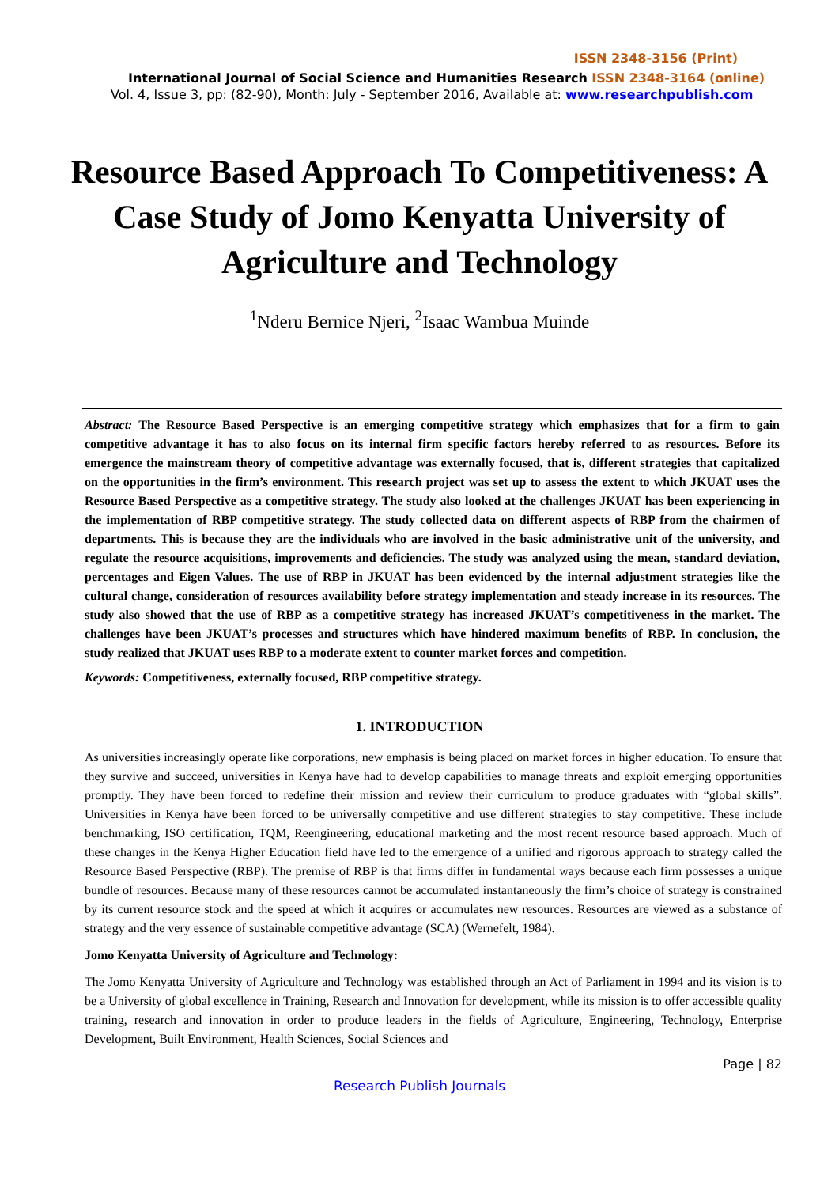ISSN 2348-3156 (Print)
International Journal of Social Science and Humanities Research ISSN 2348-3164 (online)
Vol. 4, Issue 3, pp: (82-90), Month: July - September 2016, Available at: www.researchpublish.com
Resource Based Approach To Competitiveness: A Case Study of Jomo Kenyatta University of Agriculture and Technology
<sup>1</sup> Nderu Bernice Njeri, <sup>2</sup>Isaac Wambua Muinde
Abstract: The Resource Based Perspective is an emerging competitive strategy which emphasizes that for a firm to gain competitive advantage it has to also focus on its internal firm specific factors hereby referred to as resources. Before its emergence the mainstream theory of competitive advantage was externally focused, that is, different strategies that capitalized on the opportunities in the firm’s environment. This research project was set up to assess the extent to which JKUAT uses the Resource Based Perspective as a competitive strategy. The study also looked at the challenges JKUAT has been experiencing in the implementation of RBP competitive strategy. The study collected data on different aspects of RBP from the chairmen of departments. This is because they are the individuals who are involved in the basic administrative unit of the university, and regulate the resource acquisitions, improvements and deficiencies. The study was analyzed using the mean, standard deviation, percentages and Eigen Values. The use of RBP in JKUAT has been evidenced by the internal adjustment strategies like the cultural change, consideration of resources availability before strategy implementation and steady increase in its resources. The study also showed that the use of RBP as a competitive strategy has increased JKUAT’s competitiveness in the market. The challenges have been JKUAT’s processes and structures which have hindered maximum benefits of RBP. In conclusion, the study realized that JKUAT uses RBP to a moderate extent to counter market forces and competition.
Keywords: Competitiveness, externally focused, RBP competitive strategy.
1. INTRODUCTION
As universities increasingly operate like corporations, new emphasis is being placed on market forces in higher education. To ensure that they survive and succeed, universities in Kenya have had to develop capabilities to manage threats and exploit emerging opportunities promptly. They have been forced to redefine their mission and review their curriculum to produce graduates with “global skills”. Universities in Kenya have been forced to be universally competitive and use different strategies to stay competitive. These include benchmarking, ISO certification, TQM, Reengineering, educational marketing and the most recent resource based approach. Much of these changes in the Kenya Higher Education field have led to the emergence of a unified and rigorous approach to strategy called the Resource Based Perspective (RBP). The premise of RBP is that firms differ in fundamental ways because each firm possesses a unique bundle of resources. Because many of these resources cannot be accumulated instantaneously the firm’s choice of strategy is constrained by its current resource stock and the speed at which it acquires or accumulates new resources. Resources are viewed as a substance of strategy and the very essence of sustainable competitive advantage (SCA) (Wernefelt, 1984).
Jomo Kenyatta University of Agriculture and Technology:
The Jomo Kenyatta University of Agriculture and Technology was established through an Act of Parliament in 1994 and its vision is to be a University of global excellence in Training, Research and Innovation for development, while its mission is to offer accessible quality training, research and innovation in order to produce leaders in the fields of Agriculture, Engineering, Technology, Enterprise Development, Built Environment, Health Sciences, Social Sciences and
Page | 82
Research Publish Journals